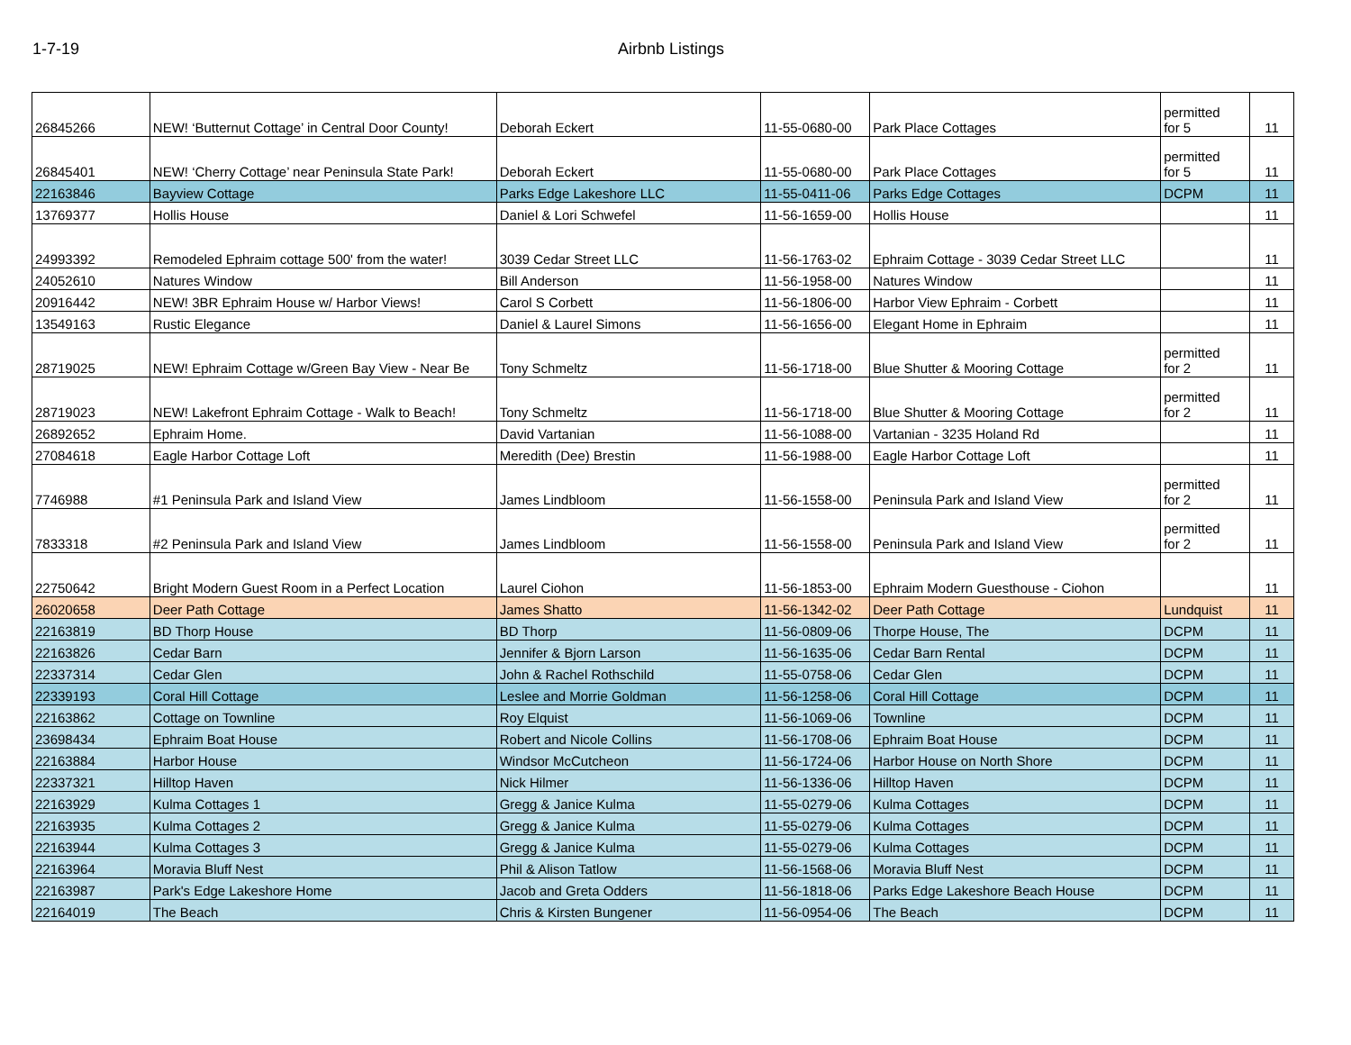1-7-19 Airbnb Listings
| 26845266 | NEW! ‘Butternut Cottage’ in Central Door County! | Deborah Eckert | 11-55-0680-00 | Park Place Cottages | permitted for 5 | 11 |
| 26845401 | NEW! ‘Cherry Cottage’ near Peninsula State Park! | Deborah Eckert | 11-55-0680-00 | Park Place Cottages | permitted for 5 | 11 |
| 22163846 | Bayview Cottage | Parks Edge Lakeshore LLC | 11-55-0411-06 | Parks Edge Cottages | DCPM | 11 |
| 13769377 | Hollis House | Daniel & Lori Schwefel | 11-56-1659-00 | Hollis House | | 11 |
| 24993392 | Remodeled Ephraim cottage 500' from the water! | 3039 Cedar Street LLC | 11-56-1763-02 | Ephraim Cottage - 3039 Cedar Street LLC | | 11 |
| 24052610 | Natures Window | Bill Anderson | 11-56-1958-00 | Natures Window | | 11 |
| 20916442 | NEW! 3BR Ephraim House w/ Harbor Views! | Carol S Corbett | 11-56-1806-00 | Harbor View Ephraim - Corbett | | 11 |
| 13549163 | Rustic Elegance | Daniel & Laurel Simons | 11-56-1656-00 | Elegant Home in Ephraim | | 11 |
| 28719025 | NEW! Ephraim Cottage w/Green Bay View - Near Be | Tony Schmeltz | 11-56-1718-00 | Blue Shutter & Mooring Cottage | permitted for 2 | 11 |
| 28719023 | NEW! Lakefront Ephraim Cottage - Walk to Beach! | Tony Schmeltz | 11-56-1718-00 | Blue Shutter & Mooring Cottage | permitted for 2 | 11 |
| 26892652 | Ephraim Home. | David Vartanian | 11-56-1088-00 | Vartanian - 3235 Holand Rd | | 11 |
| 27084618 | Eagle Harbor Cottage Loft | Meredith (Dee) Brestin | 11-56-1988-00 | Eagle Harbor Cottage Loft | | 11 |
| 7746988 | #1 Peninsula Park and Island View | James Lindbloom | 11-56-1558-00 | Peninsula Park and Island View | permitted for 2 | 11 |
| 7833318 | #2 Peninsula Park and Island View | James Lindbloom | 11-56-1558-00 | Peninsula Park and Island View | permitted for 2 | 11 |
| 22750642 | Bright Modern Guest Room in a Perfect Location | Laurel Ciohon | 11-56-1853-00 | Ephraim Modern Guesthouse - Ciohon | | 11 |
| 26020658 | Deer Path Cottage | James Shatto | 11-56-1342-02 | Deer Path Cottage | Lundquist | 11 |
| 22163819 | BD Thorp House | BD Thorp | 11-56-0809-06 | Thorpe House, The | DCPM | 11 |
| 22163826 | Cedar Barn | Jennifer & Bjorn Larson | 11-56-1635-06 | Cedar Barn Rental | DCPM | 11 |
| 22337314 | Cedar Glen | John & Rachel Rothschild | 11-55-0758-06 | Cedar Glen | DCPM | 11 |
| 22339193 | Coral Hill Cottage | Leslee and Morrie Goldman | 11-56-1258-06 | Coral Hill Cottage | DCPM | 11 |
| 22163862 | Cottage on Townline | Roy Elquist | 11-56-1069-06 | Townline | DCPM | 11 |
| 23698434 | Ephraim Boat House | Robert and Nicole Collins | 11-56-1708-06 | Ephraim Boat House | DCPM | 11 |
| 22163884 | Harbor House | Windsor McCutcheon | 11-56-1724-06 | Harbor House on North Shore | DCPM | 11 |
| 22337321 | Hilltop Haven | Nick Hilmer | 11-56-1336-06 | Hilltop Haven | DCPM | 11 |
| 22163929 | Kulma Cottages 1 | Gregg & Janice Kulma | 11-55-0279-06 | Kulma Cottages | DCPM | 11 |
| 22163935 | Kulma Cottages 2 | Gregg & Janice Kulma | 11-55-0279-06 | Kulma Cottages | DCPM | 11 |
| 22163944 | Kulma Cottages 3 | Gregg & Janice Kulma | 11-55-0279-06 | Kulma Cottages | DCPM | 11 |
| 22163964 | Moravia Bluff Nest | Phil & Alison Tatlow | 11-56-1568-06 | Moravia Bluff Nest | DCPM | 11 |
| 22163987 | Park's Edge Lakeshore Home | Jacob and Greta Odders | 11-56-1818-06 | Parks Edge Lakeshore Beach House | DCPM | 11 |
| 22164019 | The Beach | Chris & Kirsten Bungener | 11-56-0954-06 | The Beach | DCPM | 11 |